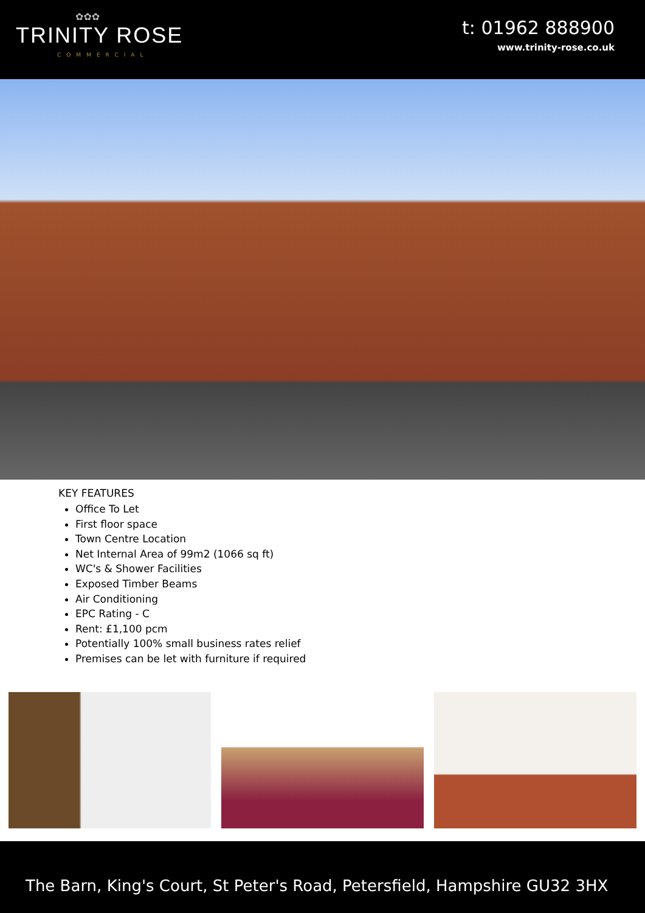✿✿✿
TRINITY ROSE
COMMERCIAL
t: 01962 888900
www.trinity-rose.co.uk
KEY FEATURES
Office To Let
First floor space
Town Centre Location
Net Internal Area of 99m2 (1066 sq ft)
WC's & Shower Facilities
Exposed Timber Beams
Air Conditioning
EPC Rating - C
Rent: £1,100 pcm
Potentially 100% small business rates relief
Premises can be let with furniture if required
The Barn, King's Court, St Peter's Road, Petersfield, Hampshire GU32 3HX